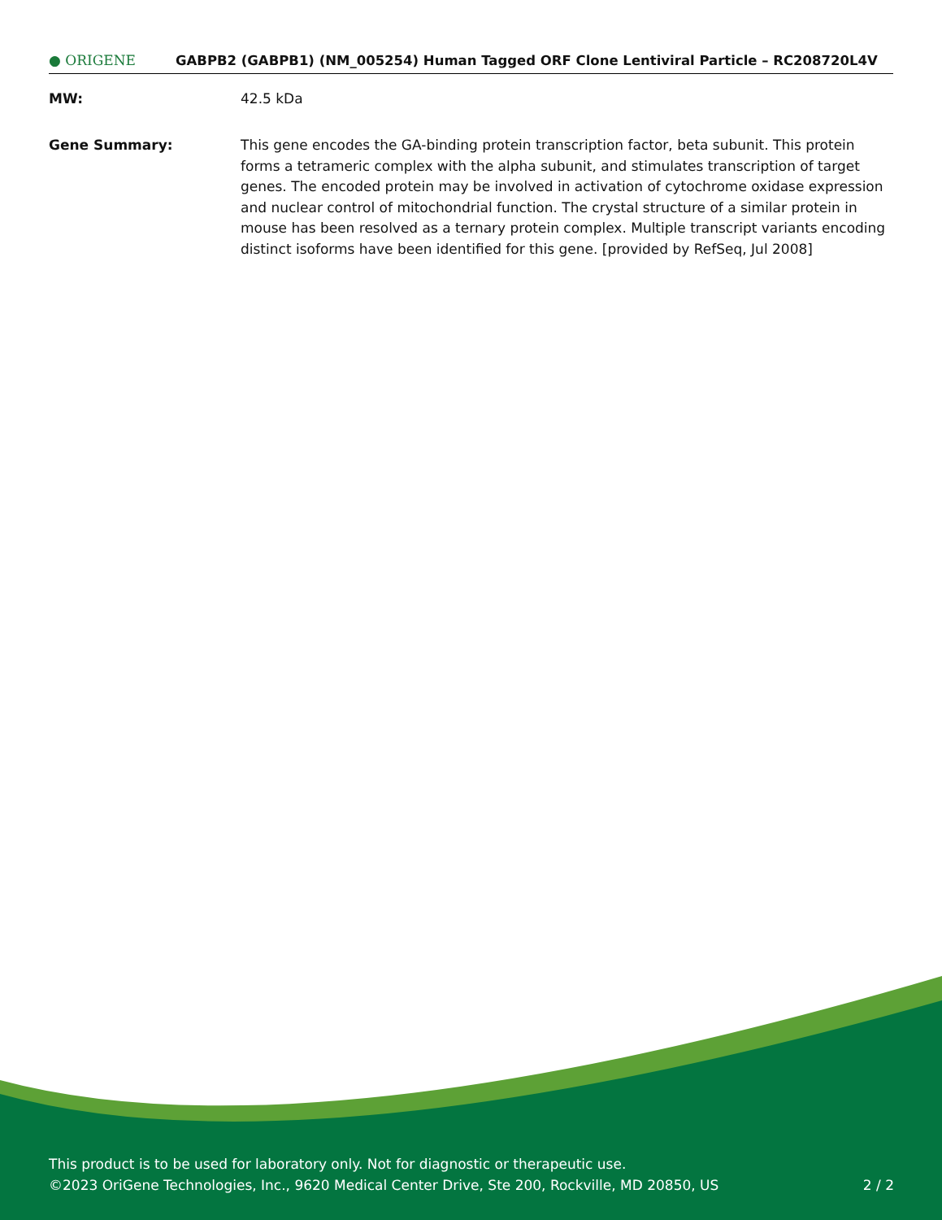● ORIGENE
GABPB2 (GABPB1) (NM_005254) Human Tagged ORF Clone Lentiviral Particle – RC208720L4V
MW: 42.5 kDa
Gene Summary: This gene encodes the GA-binding protein transcription factor, beta subunit. This protein forms a tetrameric complex with the alpha subunit, and stimulates transcription of target genes. The encoded protein may be involved in activation of cytochrome oxidase expression and nuclear control of mitochondrial function. The crystal structure of a similar protein in mouse has been resolved as a ternary protein complex. Multiple transcript variants encoding distinct isoforms have been identified for this gene. [provided by RefSeq, Jul 2008]
This product is to be used for laboratory only. Not for diagnostic or therapeutic use.
©2023 OriGene Technologies, Inc., 9620 Medical Center Drive, Ste 200, Rockville, MD 20850, US
2 / 2